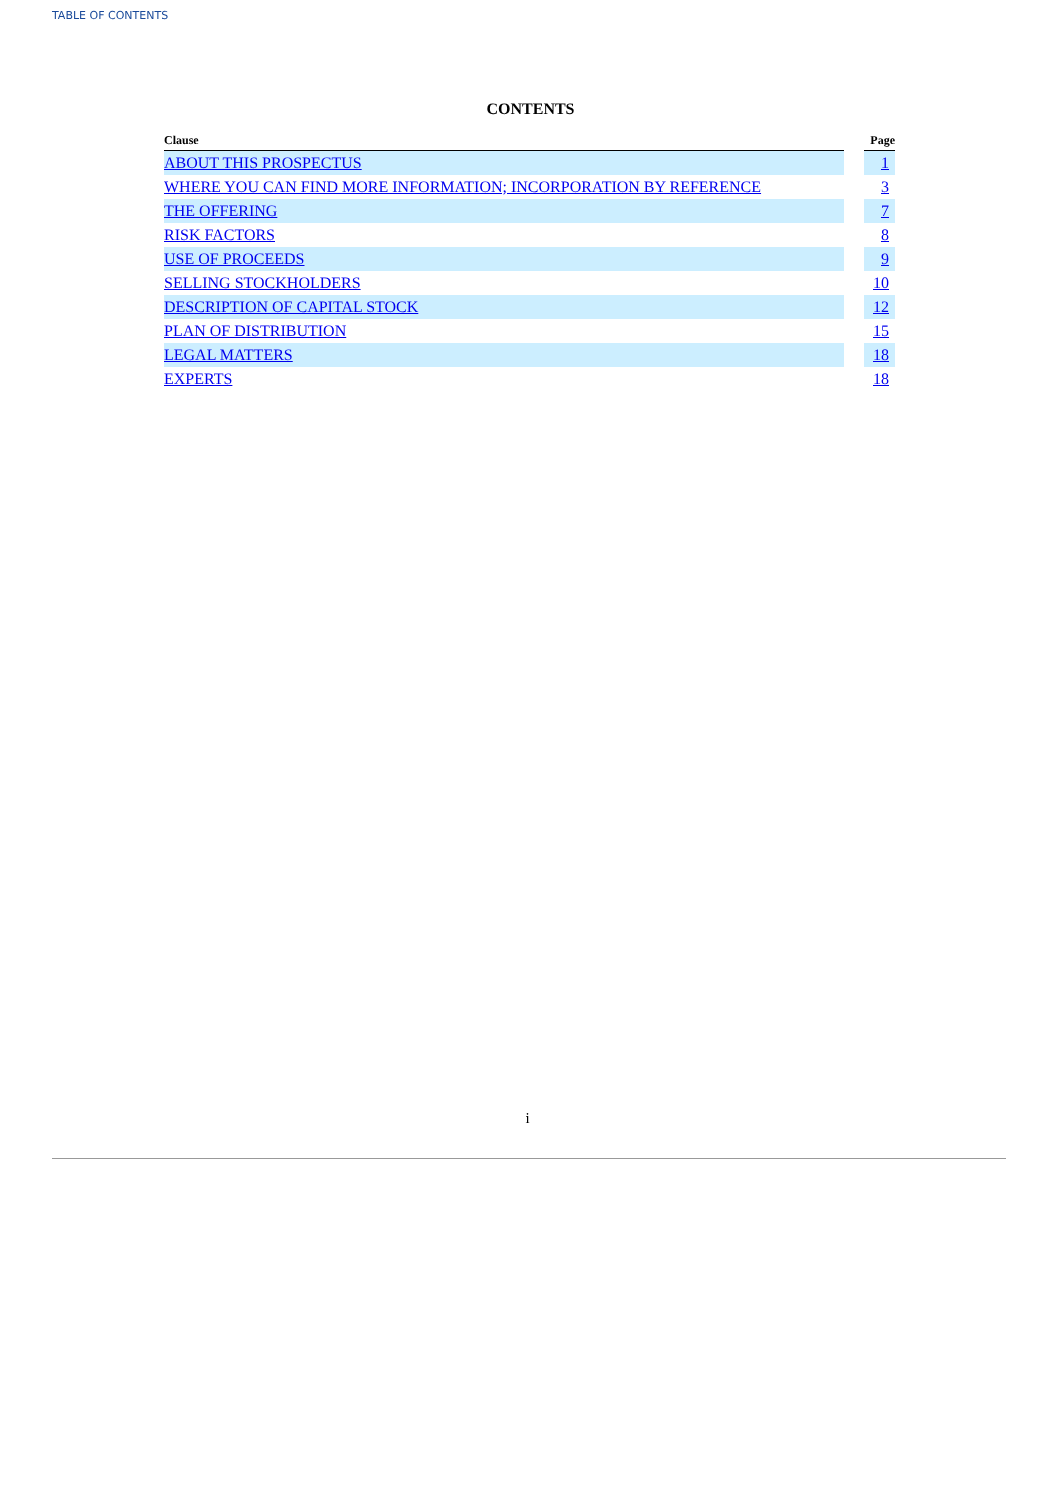TABLE OF CONTENTS
CONTENTS
| Clause | | Page |
| --- | --- | --- |
| ABOUT THIS PROSPECTUS | | 1 |
| WHERE YOU CAN FIND MORE INFORMATION; INCORPORATION BY REFERENCE | | 3 |
| THE OFFERING | | 7 |
| RISK FACTORS | | 8 |
| USE OF PROCEEDS | | 9 |
| SELLING STOCKHOLDERS | | 10 |
| DESCRIPTION OF CAPITAL STOCK | | 12 |
| PLAN OF DISTRIBUTION | | 15 |
| LEGAL MATTERS | | 18 |
| EXPERTS | | 18 |
i